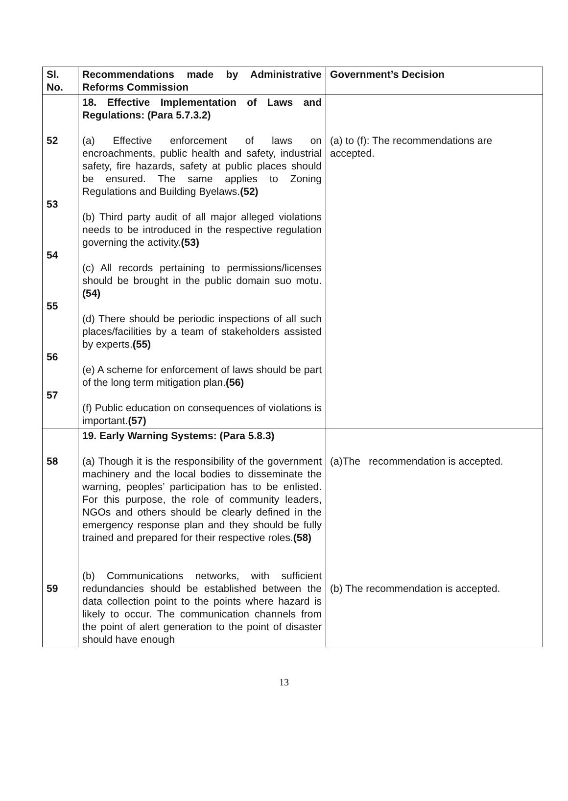| Sl. No. | Recommendations made by Administrative Reforms Commission | Government’s Decision |
| --- | --- | --- |
| 52 53 54 55 56 57 | 18. Effective Implementation of Laws and Regulations: (Para 5.7.3.2) (a) Effective enforcement of laws on encroachments, public health and safety, industrial safety, fire hazards, safety at public places should be ensured. The same applies to Zoning Regulations and Building Byelaws. (52) (b) Third party audit of all major alleged violations needs to be introduced in the respective regulation governing the activity. (53) (c) All records pertaining to permissions/licenses should be brought in the public domain suo motu. (54) (d) There should be periodic inspections of all such places/facilities by a team of stakeholders assisted by experts. (55) (e) A scheme for enforcement of laws should be part of the long term mitigation plan. (56) (f) Public education on consequences of violations is important. (57) | (a) to (f): The recommendations are accepted. |
| 58 59 | 19. Early Warning Systems: (Para 5.8.3) (a) Though it is the responsibility of the government machinery and the local bodies to disseminate the warning, peoples’ participation has to be enlisted. For this purpose, the role of community leaders, NGOs and others should be clearly defined in the emergency response plan and they should be fully trained and prepared for their respective roles. (58) (b) Communications networks, with sufficient redundancies should be established between the data collection point to the points where hazard is likely to occur. The communication channels from the point of alert generation to the point of disaster should have enough | (a)The recommendation is accepted. (b) The recommendation is accepted. |
13